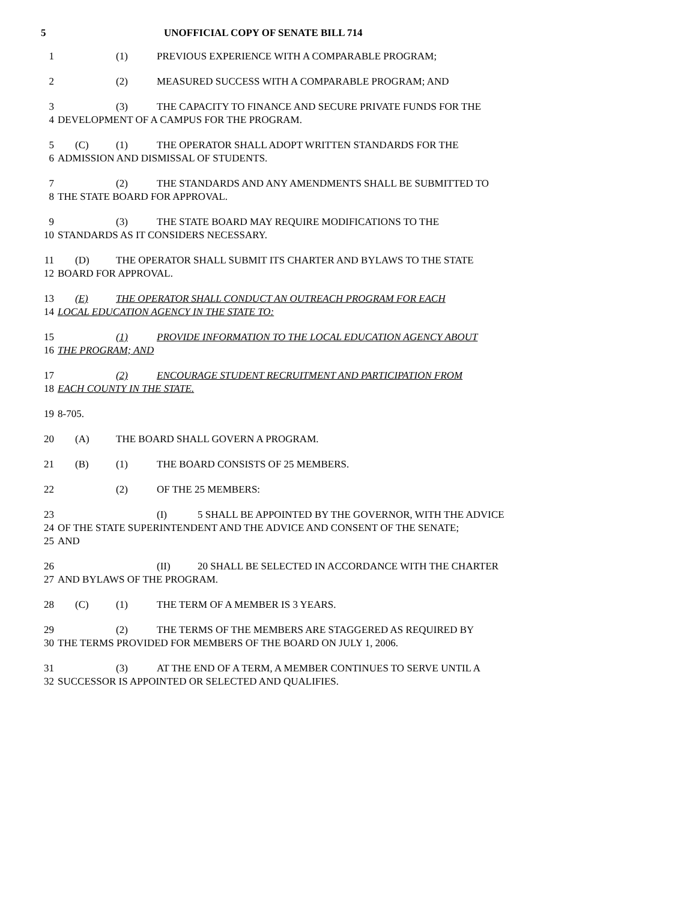5 UNOFFICIAL COPY OF SENATE BILL 714
1 (1) PREVIOUS EXPERIENCE WITH A COMPARABLE PROGRAM;
2 (2) MEASURED SUCCESS WITH A COMPARABLE PROGRAM; AND
3 (3) THE CAPACITY TO FINANCE AND SECURE PRIVATE FUNDS FOR THE
4 DEVELOPMENT OF A CAMPUS FOR THE PROGRAM.
5 (C) (1) THE OPERATOR SHALL ADOPT WRITTEN STANDARDS FOR THE
6 ADMISSION AND DISMISSAL OF STUDENTS.
7 (2) THE STANDARDS AND ANY AMENDMENTS SHALL BE SUBMITTED TO
8 THE STATE BOARD FOR APPROVAL.
9 (3) THE STATE BOARD MAY REQUIRE MODIFICATIONS TO THE
10 STANDARDS AS IT CONSIDERS NECESSARY.
11 (D) THE OPERATOR SHALL SUBMIT ITS CHARTER AND BYLAWS TO THE STATE
12 BOARD FOR APPROVAL.
13 (E) THE OPERATOR SHALL CONDUCT AN OUTREACH PROGRAM FOR EACH
14 LOCAL EDUCATION AGENCY IN THE STATE TO:
15 (1) PROVIDE INFORMATION TO THE LOCAL EDUCATION AGENCY ABOUT
16 THE PROGRAM; AND
17 (2) ENCOURAGE STUDENT RECRUITMENT AND PARTICIPATION FROM
18 EACH COUNTY IN THE STATE.
19 8-705.
20 (A) THE BOARD SHALL GOVERN A PROGRAM.
21 (B) (1) THE BOARD CONSISTS OF 25 MEMBERS.
22 (2) OF THE 25 MEMBERS:
23 (I) 5 SHALL BE APPOINTED BY THE GOVERNOR, WITH THE ADVICE
24 OF THE STATE SUPERINTENDENT AND THE ADVICE AND CONSENT OF THE SENATE;
25 AND
26 (II) 20 SHALL BE SELECTED IN ACCORDANCE WITH THE CHARTER
27 AND BYLAWS OF THE PROGRAM.
28 (C) (1) THE TERM OF A MEMBER IS 3 YEARS.
29 (2) THE TERMS OF THE MEMBERS ARE STAGGERED AS REQUIRED BY
30 THE TERMS PROVIDED FOR MEMBERS OF THE BOARD ON JULY 1, 2006.
31 (3) AT THE END OF A TERM, A MEMBER CONTINUES TO SERVE UNTIL A
32 SUCCESSOR IS APPOINTED OR SELECTED AND QUALIFIES.